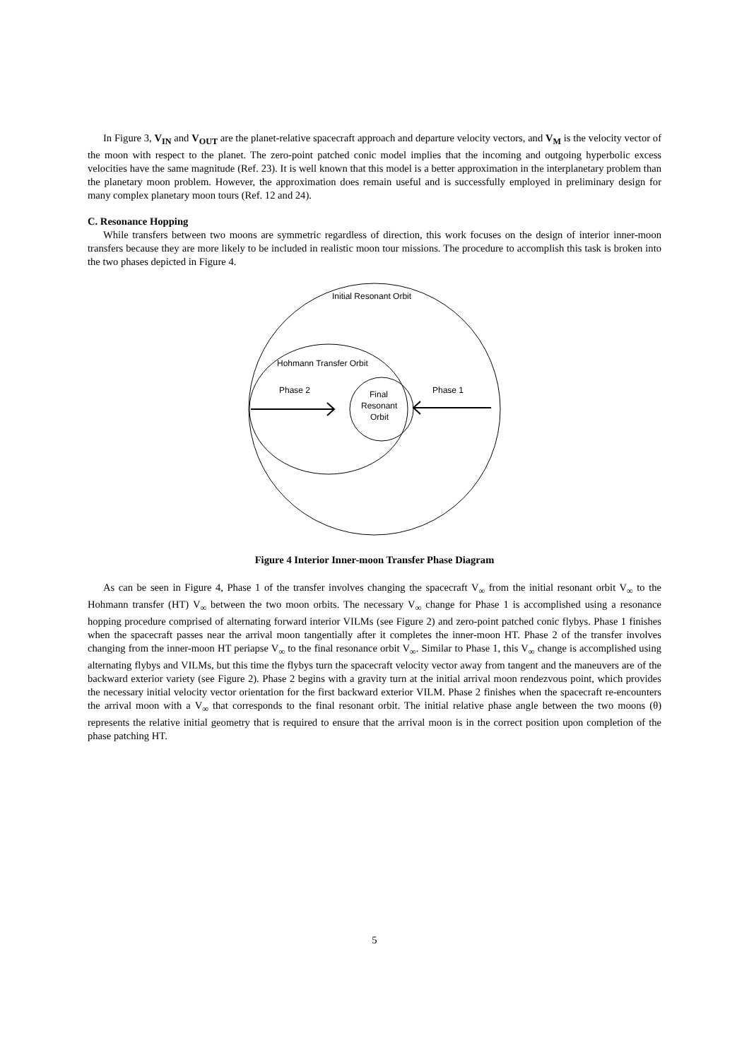In Figure 3, V<sub>IN</sub> and V<sub>OUT</sub> are the planet-relative spacecraft approach and departure velocity vectors, and V<sub>M</sub> is the velocity vector of the moon with respect to the planet. The zero-point patched conic model implies that the incoming and outgoing hyperbolic excess velocities have the same magnitude (Ref. 23). It is well known that this model is a better approximation in the interplanetary problem than the planetary moon problem. However, the approximation does remain useful and is successfully employed in preliminary design for many complex planetary moon tours (Ref. 12 and 24).
C. Resonance Hopping
While transfers between two moons are symmetric regardless of direction, this work focuses on the design of interior inner-moon transfers because they are more likely to be included in realistic moon tour missions. The procedure to accomplish this task is broken into the two phases depicted in Figure 4.
Initial Resonant Orbit
Hohmann Transfer Orbit
Phase 2
Phase 1
Final
Resonant
Orbit
Figure 4 Interior Inner-moon Transfer Phase Diagram
As can be seen in Figure 4, Phase 1 of the transfer involves changing the spacecraft V<sub>∞</sub> from the initial resonant orbit V<sub>∞</sub> to the Hohmann transfer (HT) V<sub>∞</sub> between the two moon orbits. The necessary V<sub>∞</sub> change for Phase 1 is accomplished using a resonance hopping procedure comprised of alternating forward interior VILMs (see Figure 2) and zero-point patched conic flybys. Phase 1 finishes when the spacecraft passes near the arrival moon tangentially after it completes the inner-moon HT. Phase 2 of the transfer involves changing from the inner-moon HT periapse V<sub>∞</sub> to the final resonance orbit V<sub>∞</sub>. Similar to Phase 1, this V<sub>∞</sub> change is accomplished using alternating flybys and VILMs, but this time the flybys turn the spacecraft velocity vector away from tangent and the maneuvers are of the backward exterior variety (see Figure 2). Phase 2 begins with a gravity turn at the initial arrival moon rendezvous point, which provides the necessary initial velocity vector orientation for the first backward exterior VILM. Phase 2 finishes when the spacecraft re-encounters the arrival moon with a V<sub>∞</sub> that corresponds to the final resonant orbit. The initial relative phase angle between the two moons (θ) represents the relative initial geometry that is required to ensure that the arrival moon is in the correct position upon completion of the phase patching HT.
5